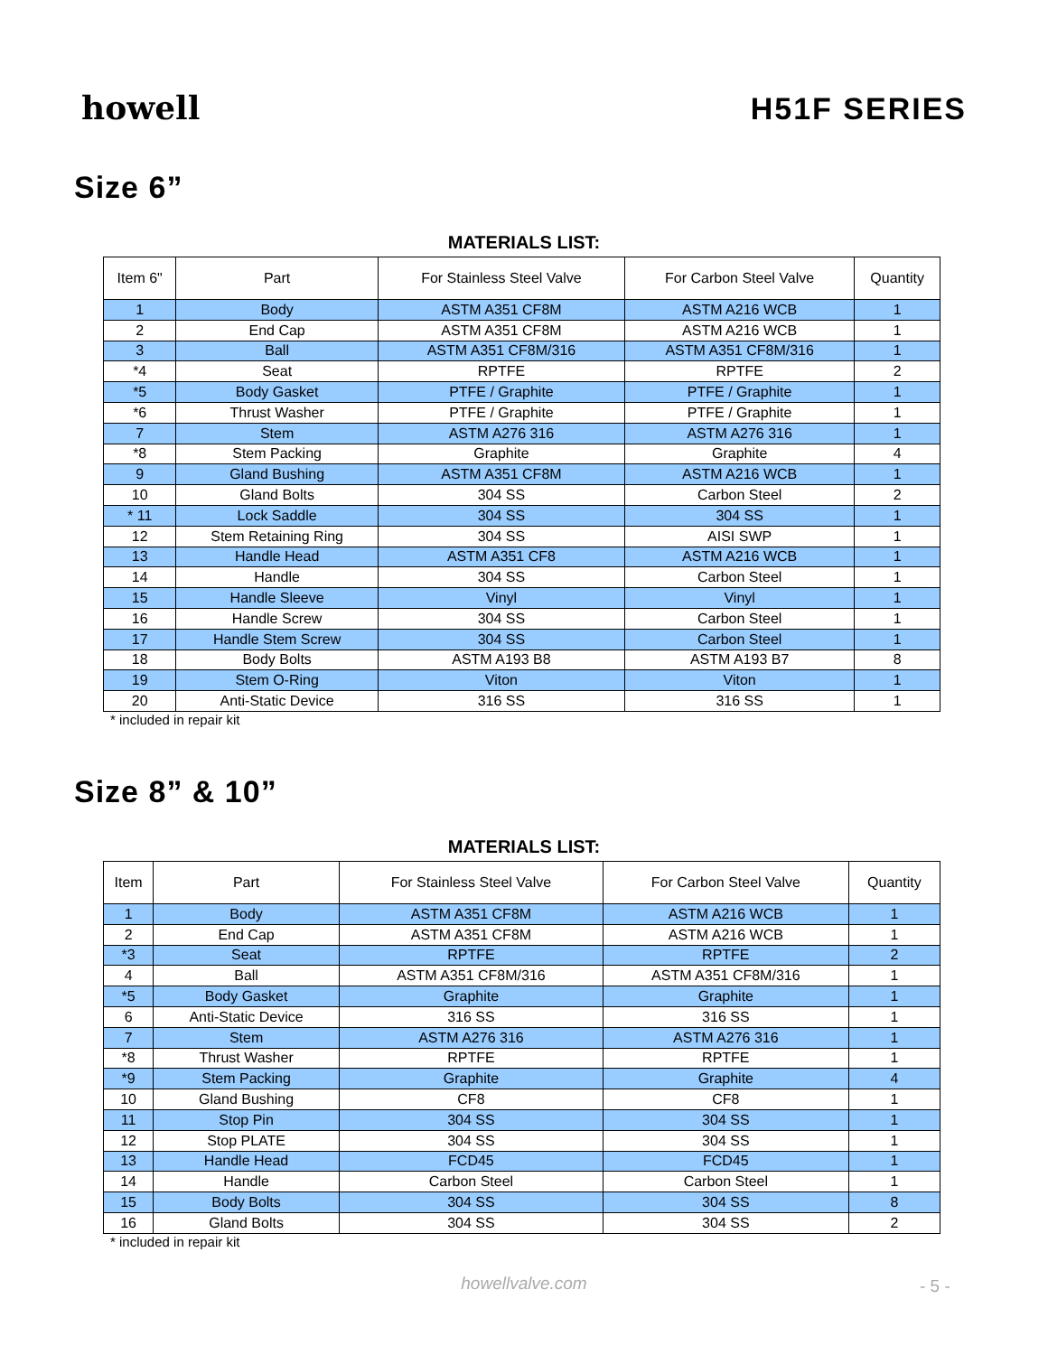howell
H51F SERIES
Size 6”
MATERIALS LIST:
| Item 6" | Part | For Stainless Steel Valve | For Carbon Steel Valve | Quantity |
| --- | --- | --- | --- | --- |
| 1 | Body | ASTM A351 CF8M | ASTM A216 WCB | 1 |
| 2 | End Cap | ASTM A351 CF8M | ASTM A216 WCB | 1 |
| 3 | Ball | ASTM A351 CF8M/316 | ASTM A351 CF8M/316 | 1 |
| *4 | Seat | RPTFE | RPTFE | 2 |
| *5 | Body Gasket | PTFE / Graphite | PTFE / Graphite | 1 |
| *6 | Thrust Washer | PTFE / Graphite | PTFE / Graphite | 1 |
| 7 | Stem | ASTM A276 316 | ASTM A276 316 | 1 |
| *8 | Stem Packing | Graphite | Graphite | 4 |
| 9 | Gland Bushing | ASTM A351 CF8M | ASTM A216 WCB | 1 |
| 10 | Gland Bolts | 304 SS | Carbon Steel | 2 |
| * 11 | Lock Saddle | 304 SS | 304 SS | 1 |
| 12 | Stem Retaining Ring | 304 SS | AISI SWP | 1 |
| 13 | Handle Head | ASTM A351 CF8 | ASTM A216 WCB | 1 |
| 14 | Handle | 304 SS | Carbon Steel | 1 |
| 15 | Handle Sleeve | Vinyl | Vinyl | 1 |
| 16 | Handle Screw | 304 SS | Carbon Steel | 1 |
| 17 | Handle Stem Screw | 304 SS | Carbon Steel | 1 |
| 18 | Body Bolts | ASTM A193 B8 | ASTM A193 B7 | 8 |
| 19 | Stem O-Ring | Viton | Viton | 1 |
| 20 | Anti-Static Device | 316 SS | 316 SS | 1 |
* included in repair kit
Size 8” & 10”
MATERIALS LIST:
| Item | Part | For Stainless Steel Valve | For Carbon Steel Valve | Quantity |
| --- | --- | --- | --- | --- |
| 1 | Body | ASTM A351 CF8M | ASTM A216 WCB | 1 |
| 2 | End Cap | ASTM A351 CF8M | ASTM A216 WCB | 1 |
| *3 | Seat | RPTFE | RPTFE | 2 |
| 4 | Ball | ASTM A351 CF8M/316 | ASTM A351 CF8M/316 | 1 |
| *5 | Body Gasket | Graphite | Graphite | 1 |
| 6 | Anti-Static Device | 316 SS | 316 SS | 1 |
| 7 | Stem | ASTM A276 316 | ASTM A276 316 | 1 |
| *8 | Thrust Washer | RPTFE | RPTFE | 1 |
| *9 | Stem Packing | Graphite | Graphite | 4 |
| 10 | Gland Bushing | CF8 | CF8 | 1 |
| 11 | Stop Pin | 304 SS | 304 SS | 1 |
| 12 | Stop PLATE | 304 SS | 304 SS | 1 |
| 13 | Handle Head | FCD45 | FCD45 | 1 |
| 14 | Handle | Carbon Steel | Carbon Steel | 1 |
| 15 | Body Bolts | 304 SS | 304 SS | 8 |
| 16 | Gland Bolts | 304 SS | 304 SS | 2 |
* included in repair kit
howellvalve.com - 5 -